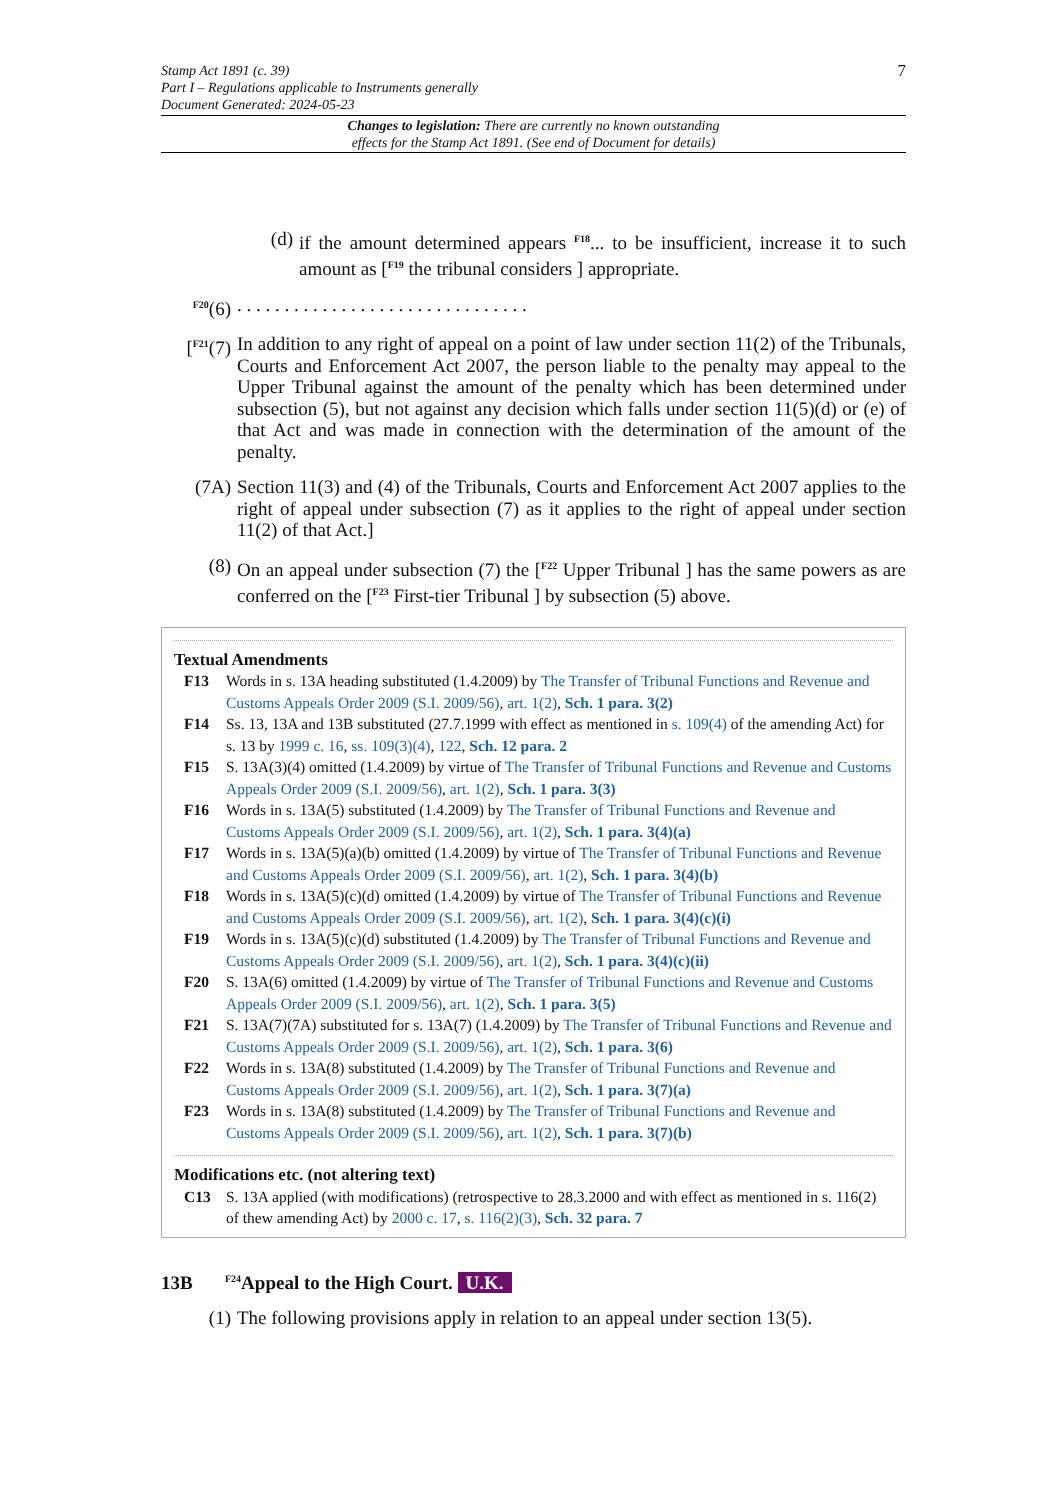7 Stamp Act 1891 (c. 39)
Part I – Regulations applicable to Instruments generally
Document Generated: 2024-05-23
Changes to legislation: There are currently no known outstanding
effects for the Stamp Act 1891. (See end of Document for details)
(d) if the amount determined appears <sup>F18</sup>... to be insufficient, increase it to such amount as [<sup>F19</sup> the tribunal considers ] appropriate.
<sup>F20</sup>(6). . . . . . . . . . . . . . . . . . . . . . . . . . . . . . .
[<sup>F21</sup>(7) In addition to any right of appeal on a point of law under section 11(2) of the Tribunals, Courts and Enforcement Act 2007, the person liable to the penalty may appeal to the Upper Tribunal against the amount of the penalty which has been determined under subsection (5), but not against any decision which falls under section 11(5)(d) or (e) of that Act and was made in connection with the determination of the amount of the penalty.
(7A) Section 11(3) and (4) of the Tribunals, Courts and Enforcement Act 2007 applies to the right of appeal under subsection (7) as it applies to the right of appeal under section 11(2) of that Act.]
(8) On an appeal under subsection (7) the [<sup>F22</sup> Upper Tribunal ] has the same powers as are conferred on the [<sup>F23</sup> First-tier Tribunal ] by subsection (5) above.
Textual Amendments
F13 Words in s. 13A heading substituted (1.4.2009) by The Transfer of Tribunal Functions and Revenue and Customs Appeals Order 2009 (S.I. 2009/56), art. 1(2), Sch. 1 para. 3(2)
F14 Ss. 13, 13A and 13B substituted (27.7.1999 with effect as mentioned in s. 109(4) of the amending Act) for s. 13 by 1999 c. 16, ss. 109(3)(4), 122, Sch. 12 para. 2
F15 S. 13A(3)(4) omitted (1.4.2009) by virtue of The Transfer of Tribunal Functions and Revenue and Customs Appeals Order 2009 (S.I. 2009/56), art. 1(2), Sch. 1 para. 3(3)
F16 Words in s. 13A(5) substituted (1.4.2009) by The Transfer of Tribunal Functions and Revenue and Customs Appeals Order 2009 (S.I. 2009/56), art. 1(2), Sch. 1 para. 3(4)(a)
F17 Words in s. 13A(5)(a)(b) omitted (1.4.2009) by virtue of The Transfer of Tribunal Functions and Revenue and Customs Appeals Order 2009 (S.I. 2009/56), art. 1(2), Sch. 1 para. 3(4)(b)
F18 Words in s. 13A(5)(c)(d) omitted (1.4.2009) by virtue of The Transfer of Tribunal Functions and Revenue and Customs Appeals Order 2009 (S.I. 2009/56), art. 1(2), Sch. 1 para. 3(4)(c)(i)
F19 Words in s. 13A(5)(c)(d) substituted (1.4.2009) by The Transfer of Tribunal Functions and Revenue and Customs Appeals Order 2009 (S.I. 2009/56), art. 1(2), Sch. 1 para. 3(4)(c)(ii)
F20 S. 13A(6) omitted (1.4.2009) by virtue of The Transfer of Tribunal Functions and Revenue and Customs Appeals Order 2009 (S.I. 2009/56), art. 1(2), Sch. 1 para. 3(5)
F21 S. 13A(7)(7A) substituted for s. 13A(7) (1.4.2009) by The Transfer of Tribunal Functions and Revenue and Customs Appeals Order 2009 (S.I. 2009/56), art. 1(2), Sch. 1 para. 3(6)
F22 Words in s. 13A(8) substituted (1.4.2009) by The Transfer of Tribunal Functions and Revenue and Customs Appeals Order 2009 (S.I. 2009/56), art. 1(2), Sch. 1 para. 3(7)(a)
F23 Words in s. 13A(8) substituted (1.4.2009) by The Transfer of Tribunal Functions and Revenue and Customs Appeals Order 2009 (S.I. 2009/56), art. 1(2), Sch. 1 para. 3(7)(b)
Modifications etc. (not altering text)
C13 S. 13A applied (with modifications) (retrospective to 28.3.2000 and with effect as mentioned in s. 116(2) of thew amending Act) by 2000 c. 17, s. 116(2)(3), Sch. 32 para. 7
13B<sup>F24</sup>Appeal to the High Court. U.K.
(1) The following provisions apply in relation to an appeal under section 13(5).